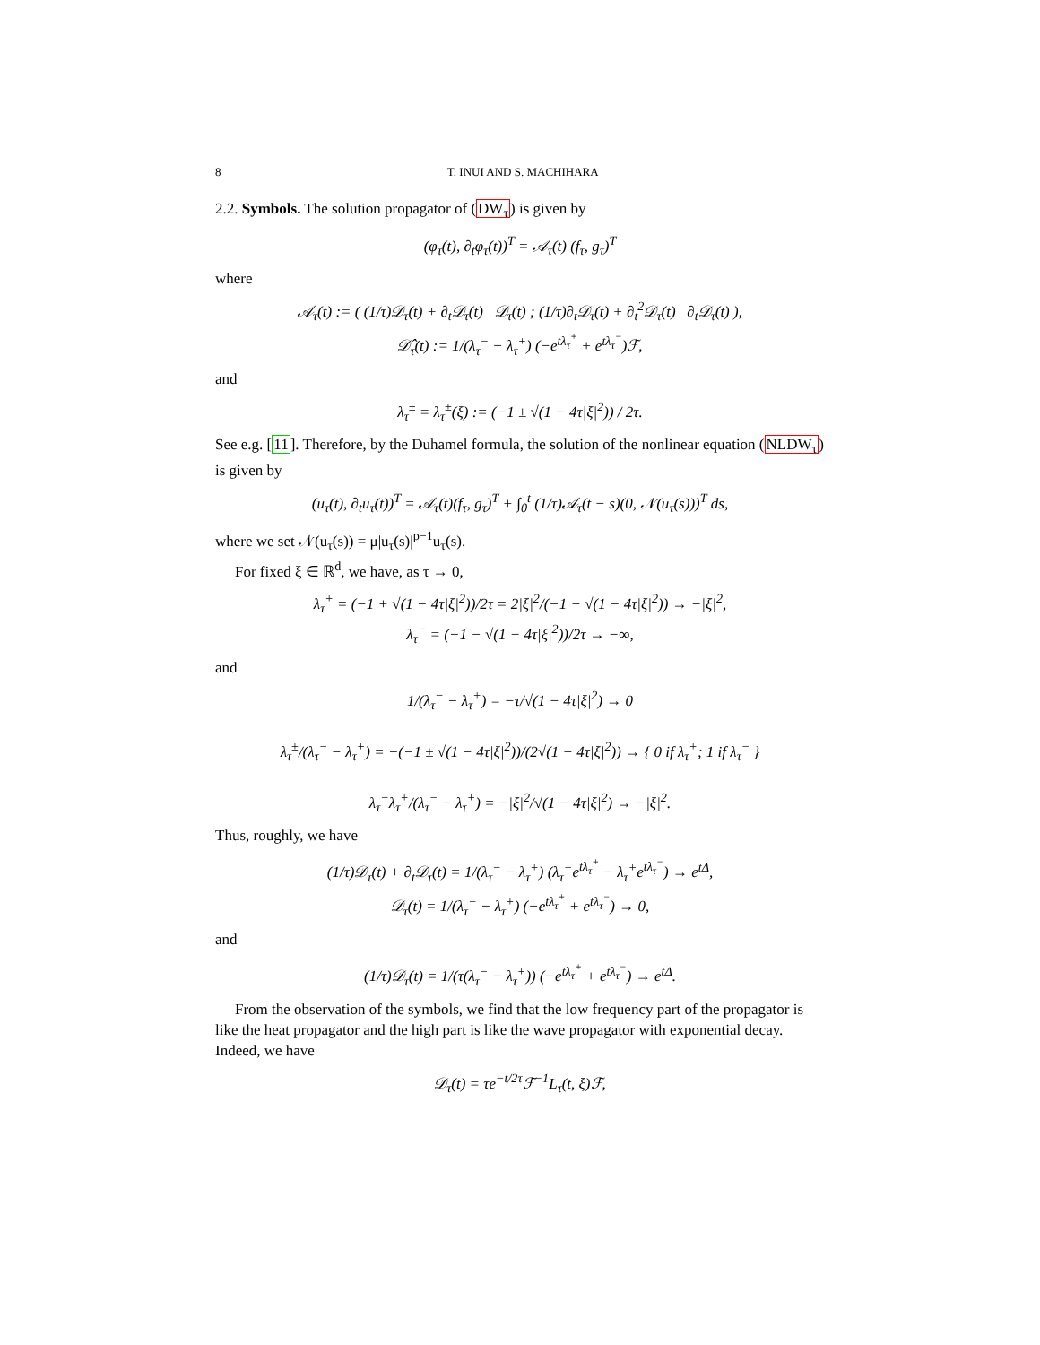8 T. INUI AND S. MACHIHARA
2.2. Symbols. The solution propagator of (DW<sub>τ</sub>) is given by
(φ<sub>τ</sub>(t), ∂<sub>t</sub>φ<sub>τ</sub>(t))<sup>T</sup> = 𝒜<sub>τ</sub>(t) (f<sub>τ</sub>, g<sub>τ</sub>)<sup>T</sup>
where
𝒜<sub>τ</sub>(t) := ( (1/τ)𝒟<sub>τ</sub>(t) + ∂<sub>t</sub>𝒟<sub>τ</sub>(t) 𝒟<sub>τ</sub>(t) ; (1/τ)∂<sub>t</sub>𝒟<sub>τ</sub>(t) + ∂<sub>t</sub><sup>2</sup>𝒟<sub>τ</sub>(t) ∂<sub>t</sub>𝒟<sub>τ</sub>(t) ),
𝒟̂<sub>τ</sub>(t) := 1/(λ<sub>τ</sub><sup>−</sup> − λ<sub>τ</sub><sup>+</sup>) (−e<sup>tλ<sub>τ</sub><sup>+</sup></sup> + e<sup>tλ<sub>τ</sub><sup>−</sup></sup>)ℱ,
and
λ<sub>τ</sub><sup>±</sup> = λ<sub>τ</sub><sup>±</sup>(ξ) := (−1 ± √(1 − 4τ|ξ|<sup>2</sup>)) / 2τ.
See e.g. [11]. Therefore, by the Duhamel formula, the solution of the nonlinear equation (NLDW<sub>τ</sub>) is given by
(u<sub>τ</sub>(t), ∂<sub>t</sub>u<sub>τ</sub>(t))<sup>T</sup> = 𝒜<sub>τ</sub>(t)(f<sub>τ</sub>, g<sub>τ</sub>)<sup>T</sup> + ∫<sub>0</sub><sup>t</sup> (1/τ)𝒜<sub>τ</sub>(t − s)(0, 𝒩(u<sub>τ</sub>(s)))<sup>T</sup> ds,
where we set 𝒩(u<sub>τ</sub>(s)) = μ|u<sub>τ</sub>(s)|<sup>p−1</sup>u<sub>τ</sub>(s).
For fixed ξ ∈ ℝ<sup>d</sup>, we have, as τ → 0,
λ<sub>τ</sub><sup>+</sup> = (−1 + √(1 − 4τ|ξ|<sup>2</sup>))/2τ = 2|ξ|<sup>2</sup>/(−1 − √(1 − 4τ|ξ|<sup>2</sup>)) → −|ξ|<sup>2</sup>,
λ<sub>τ</sub><sup>−</sup> = (−1 − √(1 − 4τ|ξ|<sup>2</sup>))/2τ → −∞,
and
1/(λ<sub>τ</sub><sup>−</sup> − λ<sub>τ</sub><sup>+</sup>) = −τ/√(1 − 4τ|ξ|<sup>2</sup>) → 0
λ<sub>τ</sub><sup>±</sup>/(λ<sub>τ</sub><sup>−</sup> − λ<sub>τ</sub><sup>+</sup>) = −(−1 ± √(1 − 4τ|ξ|<sup>2</sup>))/(2√(1 − 4τ|ξ|<sup>2</sup>)) → { 0 if λ<sub>τ</sub><sup>+</sup>; 1 if λ<sub>τ</sub><sup>−</sup> }
λ<sub>τ</sub><sup>−</sup>λ<sub>τ</sub><sup>+</sup>/(λ<sub>τ</sub><sup>−</sup> − λ<sub>τ</sub><sup>+</sup>) = −|ξ|<sup>2</sup>/√(1 − 4τ|ξ|<sup>2</sup>) → −|ξ|<sup>2</sup>.
Thus, roughly, we have
(1/τ)𝒟<sub>τ</sub>(t) + ∂<sub>t</sub>𝒟<sub>τ</sub>(t) = 1/(λ<sub>τ</sub><sup>−</sup> − λ<sub>τ</sub><sup>+</sup>) (λ<sub>τ</sub><sup>−</sup>e<sup>tλ<sub>τ</sub><sup>+</sup></sup> − λ<sub>τ</sub><sup>+</sup>e<sup>tλ<sub>τ</sub><sup>−</sup></sup>) → e<sup>tΔ</sup>,
𝒟<sub>τ</sub>(t) = 1/(λ<sub>τ</sub><sup>−</sup> − λ<sub>τ</sub><sup>+</sup>) (−e<sup>tλ<sub>τ</sub><sup>+</sup></sup> + e<sup>tλ<sub>τ</sub><sup>−</sup></sup>) → 0,
and
(1/τ)𝒟<sub>τ</sub>(t) = 1/(τ(λ<sub>τ</sub><sup>−</sup> − λ<sub>τ</sub><sup>+</sup>)) (−e<sup>tλ<sub>τ</sub><sup>+</sup></sup> + e<sup>tλ<sub>τ</sub><sup>−</sup></sup>) → e<sup>tΔ</sup>.
From the observation of the symbols, we find that the low frequency part of the propagator is like the heat propagator and the high part is like the wave propagator with exponential decay. Indeed, we have
𝒟<sub>τ</sub>(t) = τe<sup>−t/2τ</sup>ℱ<sup>−1</sup>L<sub>τ</sub>(t, ξ)ℱ,